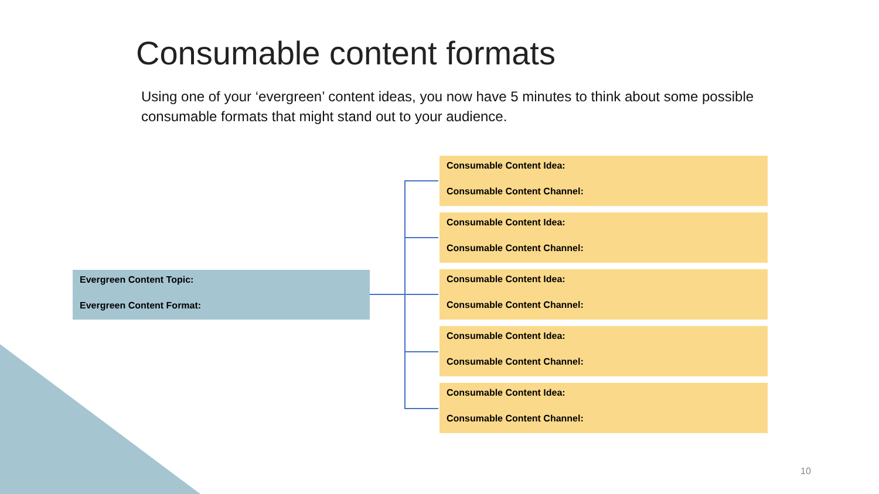Consumable content formats
Using one of your ‘evergreen’ content ideas, you now have 5 minutes to think about some possible consumable formats that might stand out to your audience.
Evergreen Content Topic:
Evergreen Content Format:
Consumable Content Idea:
Consumable Content Channel:
Consumable Content Idea:
Consumable Content Channel:
Consumable Content Idea:
Consumable Content Channel:
Consumable Content Idea:
Consumable Content Channel:
Consumable Content Idea:
Consumable Content Channel:
10